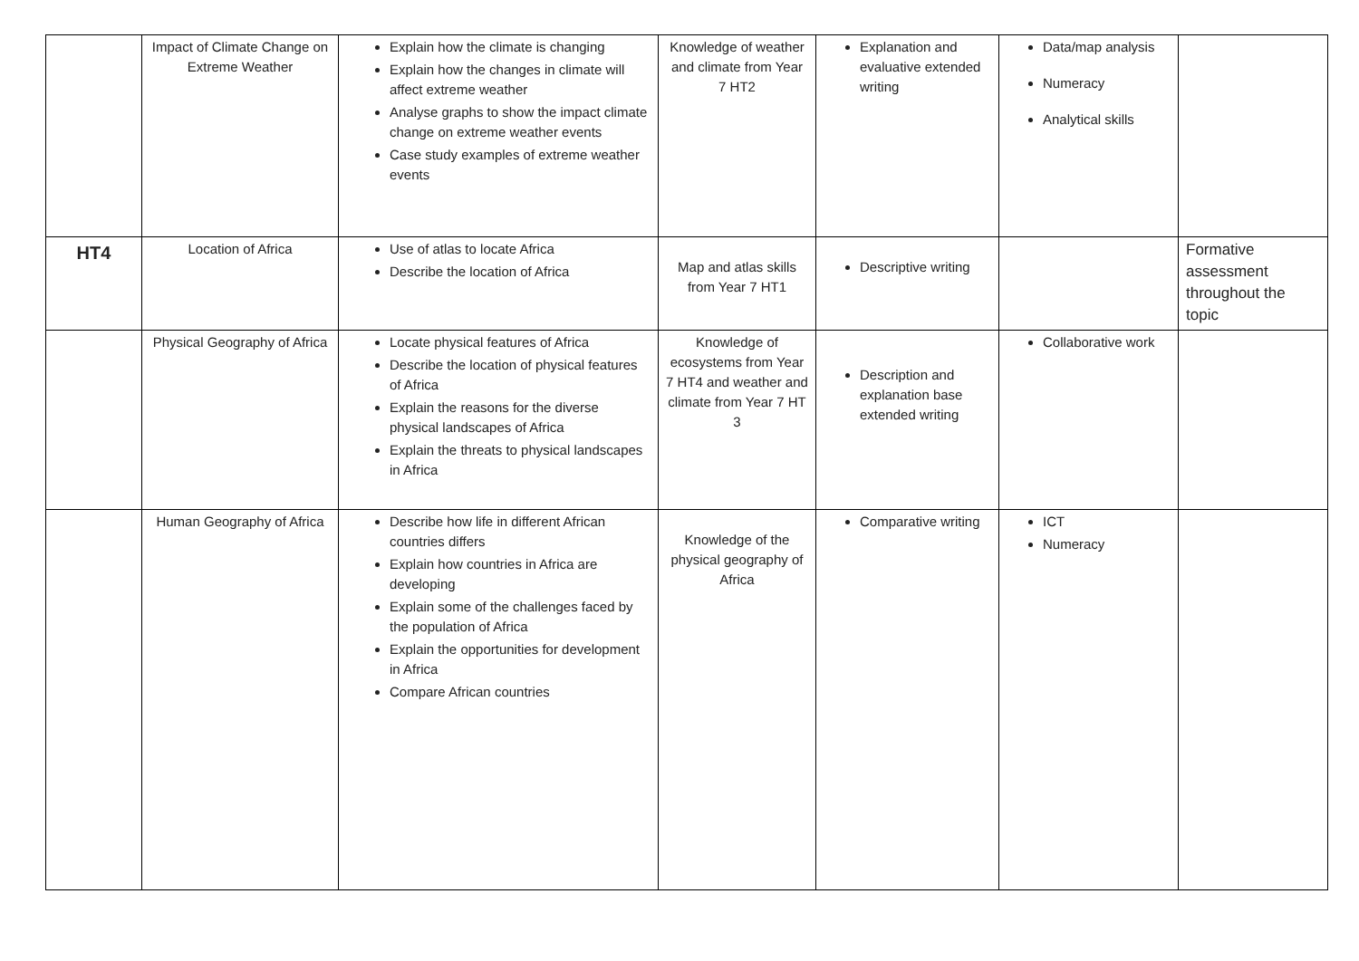| | Impact of Climate Change on Extreme Weather | Explain how the climate is changing Explain how the changes in climate will affect extreme weather Analyse graphs to show the impact climate change on extreme weather events Case study examples of extreme weather events | Knowledge of weather and climate from Year 7 HT2 | Explanation and evaluative extended writing | Data/map analysis Numeracy Analytical skills | |
| HT4 | Location of Africa | Use of atlas to locate Africa Describe the location of Africa | Map and atlas skills from Year 7 HT1 | Descriptive writing | | Formative assessment throughout the topic |
| | Physical Geography of Africa | Locate physical features of Africa Describe the location of physical features of Africa Explain the reasons for the diverse physical landscapes of Africa Explain the threats to physical landscapes in Africa | Knowledge of ecosystems from Year 7 HT4 and weather and climate from Year 7 HT 3 | Description and explanation base extended writing | Collaborative work | |
| | Human Geography of Africa | Describe how life in different African countries differs Explain how countries in Africa are developing Explain some of the challenges faced by the population of Africa Explain the opportunities for development in Africa Compare African countries | Knowledge of the physical geography of Africa | Comparative writing | ICT Numeracy | |